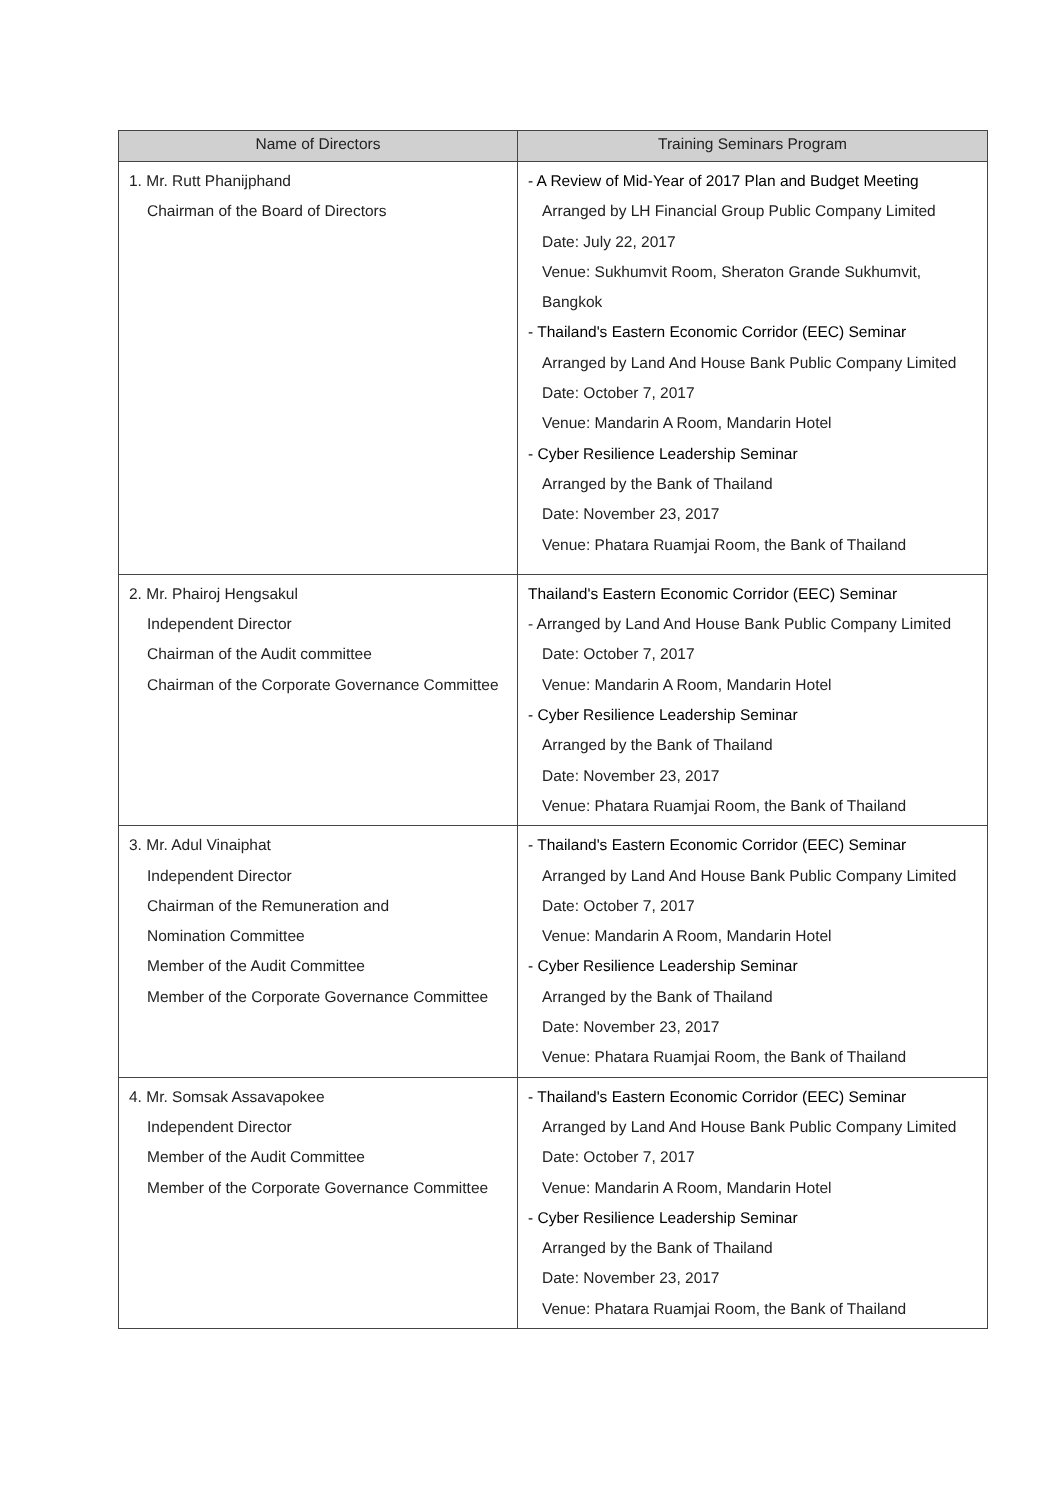| Name of Directors | Training Seminars Program |
| --- | --- |
| 1. Mr. Rutt Phanijphand Chairman of the Board of Directors | - A Review of Mid-Year of 2017 Plan and Budget Meeting Arranged by LH Financial Group Public Company Limited Date: July 22, 2017 Venue: Sukhumvit Room, Sheraton Grande Sukhumvit, Bangkok - Thailand's Eastern Economic Corridor (EEC) Seminar Arranged by Land And House Bank Public Company Limited Date: October 7, 2017 Venue: Mandarin A Room, Mandarin Hotel - Cyber Resilience Leadership Seminar Arranged by the Bank of Thailand Date: November 23, 2017 Venue: Phatara Ruamjai Room, the Bank of Thailand |
| 2. Mr. Phairoj Hengsakul Independent Director Chairman of the Audit committee Chairman of the Corporate Governance Committee | Thailand's Eastern Economic Corridor (EEC) Seminar - Arranged by Land And House Bank Public Company Limited Date: October 7, 2017 Venue: Mandarin A Room, Mandarin Hotel - Cyber Resilience Leadership Seminar Arranged by the Bank of Thailand Date: November 23, 2017 Venue: Phatara Ruamjai Room, the Bank of Thailand |
| 3. Mr. Adul Vinaiphat Independent Director Chairman of the Remuneration and Nomination Committee Member of the Audit Committee Member of the Corporate Governance Committee | - Thailand's Eastern Economic Corridor (EEC) Seminar Arranged by Land And House Bank Public Company Limited Date: October 7, 2017 Venue: Mandarin A Room, Mandarin Hotel - Cyber Resilience Leadership Seminar Arranged by the Bank of Thailand Date: November 23, 2017 Venue: Phatara Ruamjai Room, the Bank of Thailand |
| 4. Mr. Somsak Assavapokee Independent Director Member of the Audit Committee Member of the Corporate Governance Committee | - Thailand's Eastern Economic Corridor (EEC) Seminar Arranged by Land And House Bank Public Company Limited Date: October 7, 2017 Venue: Mandarin A Room, Mandarin Hotel - Cyber Resilience Leadership Seminar Arranged by the Bank of Thailand Date: November 23, 2017 Venue: Phatara Ruamjai Room, the Bank of Thailand |